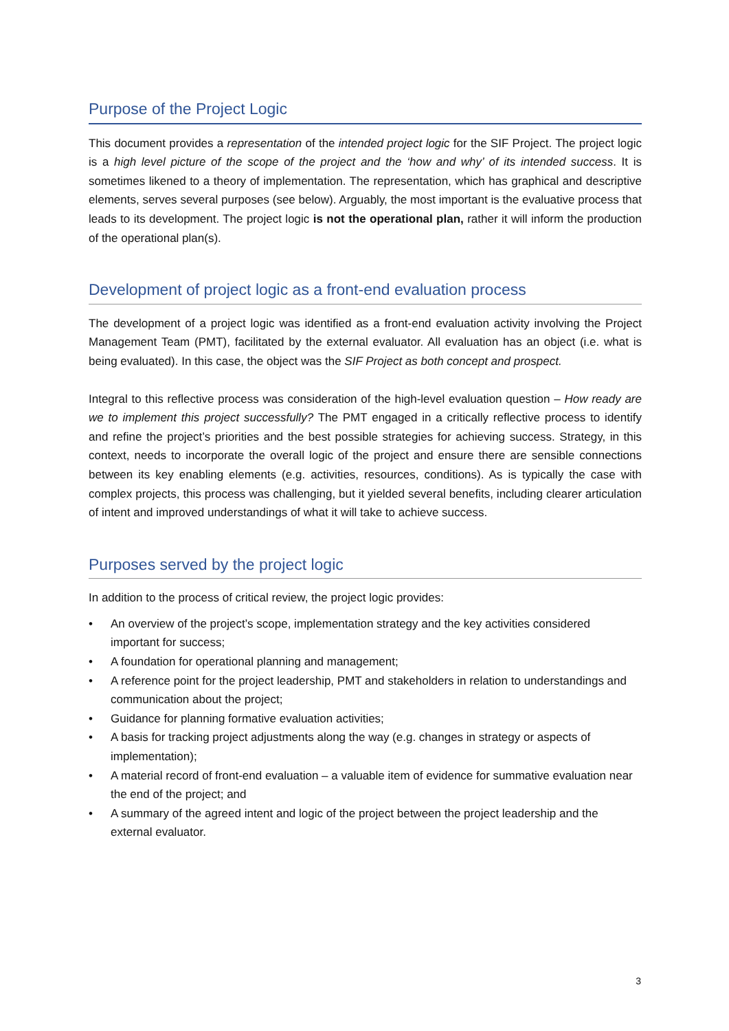Purpose of the Project Logic
This document provides a representation of the intended project logic for the SIF Project. The project logic is a high level picture of the scope of the project and the ‘how and why’ of its intended success. It is sometimes likened to a theory of implementation. The representation, which has graphical and descriptive elements, serves several purposes (see below). Arguably, the most important is the evaluative process that leads to its development. The project logic is not the operational plan, rather it will inform the production of the operational plan(s).
Development of project logic as a front-end evaluation process
The development of a project logic was identified as a front-end evaluation activity involving the Project Management Team (PMT), facilitated by the external evaluator. All evaluation has an object (i.e. what is being evaluated). In this case, the object was the SIF Project as both concept and prospect.
Integral to this reflective process was consideration of the high-level evaluation question – How ready are we to implement this project successfully? The PMT engaged in a critically reflective process to identify and refine the project’s priorities and the best possible strategies for achieving success. Strategy, in this context, needs to incorporate the overall logic of the project and ensure there are sensible connections between its key enabling elements (e.g. activities, resources, conditions). As is typically the case with complex projects, this process was challenging, but it yielded several benefits, including clearer articulation of intent and improved understandings of what it will take to achieve success.
Purposes served by the project logic
In addition to the process of critical review, the project logic provides:
• An overview of the project’s scope, implementation strategy and the key activities considered important for success;
• A foundation for operational planning and management;
• A reference point for the project leadership, PMT and stakeholders in relation to understandings and communication about the project;
• Guidance for planning formative evaluation activities;
• A basis for tracking project adjustments along the way (e.g. changes in strategy or aspects of implementation);
• A material record of front-end evaluation – a valuable item of evidence for summative evaluation near the end of the project; and
• A summary of the agreed intent and logic of the project between the project leadership and the external evaluator.
3